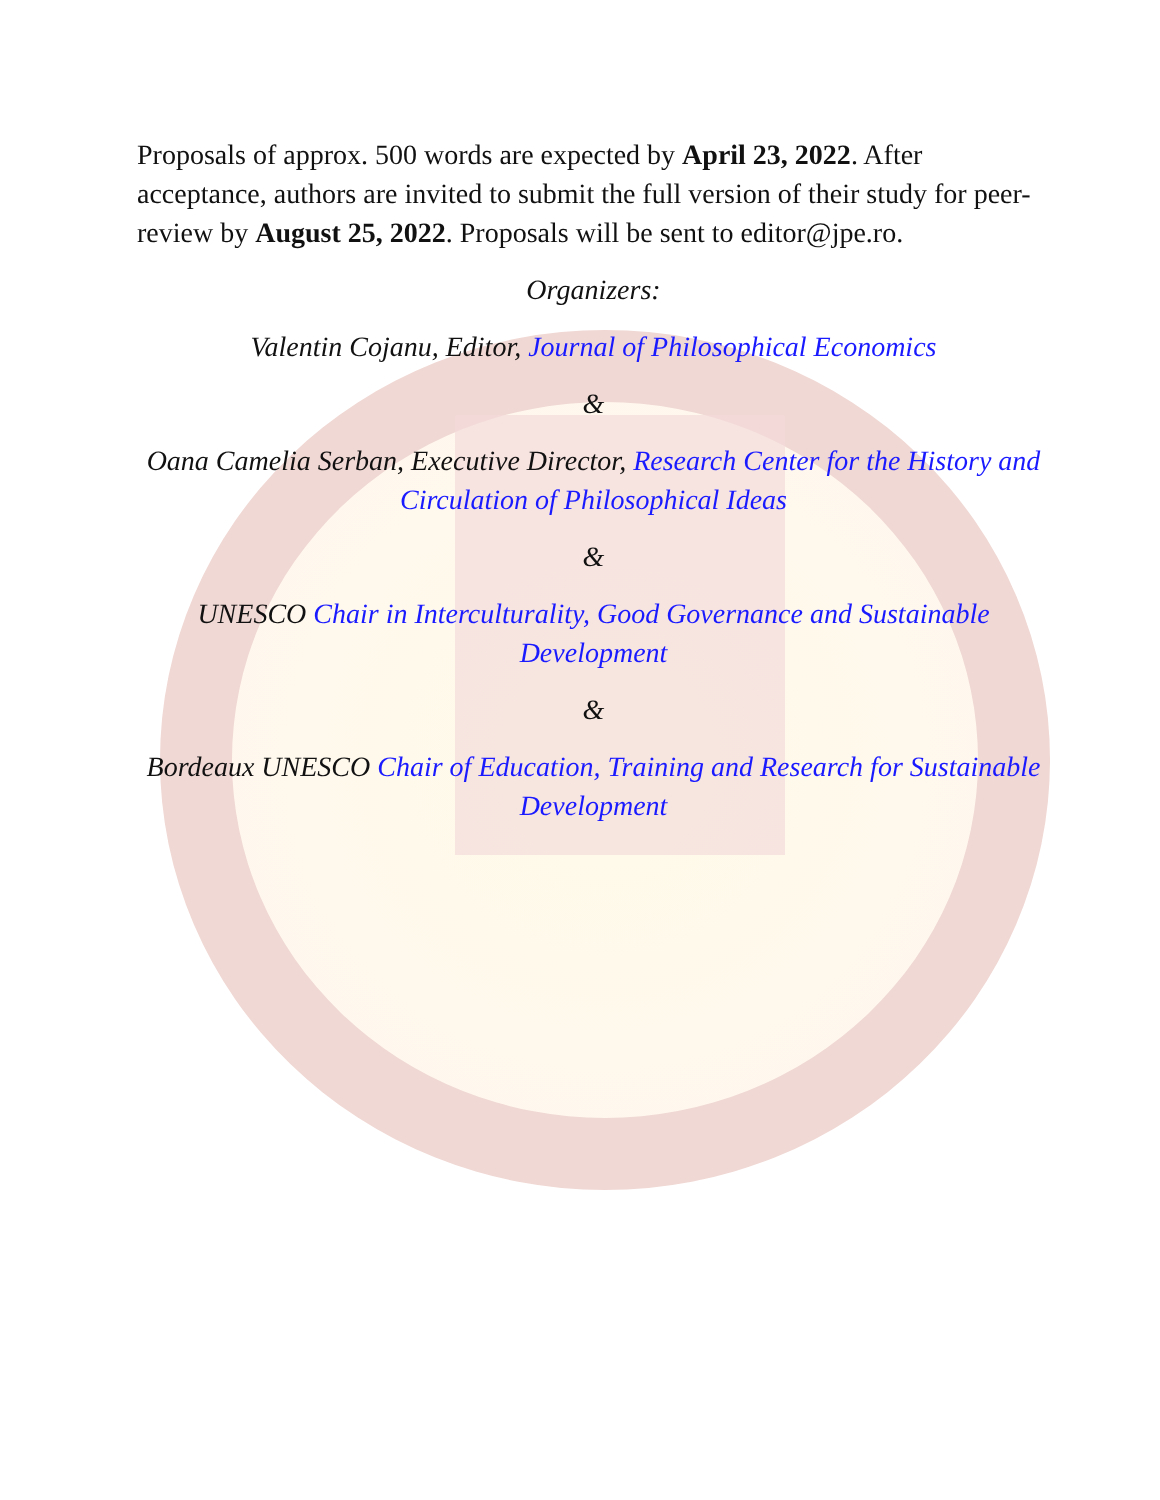Proposals of approx. 500 words are expected by April 23, 2022. After acceptance, authors are invited to submit the full version of their study for peer-review by August 25, 2022. Proposals will be sent to editor@jpe.ro.
Organizers:
Valentin Cojanu, Editor, Journal of Philosophical Economics
&
Oana Camelia Serban, Executive Director, Research Center for the History and Circulation of Philosophical Ideas
&
UNESCO Chair in Interculturality, Good Governance and Sustainable Development
&
Bordeaux UNESCO Chair of Education, Training and Research for Sustainable Development